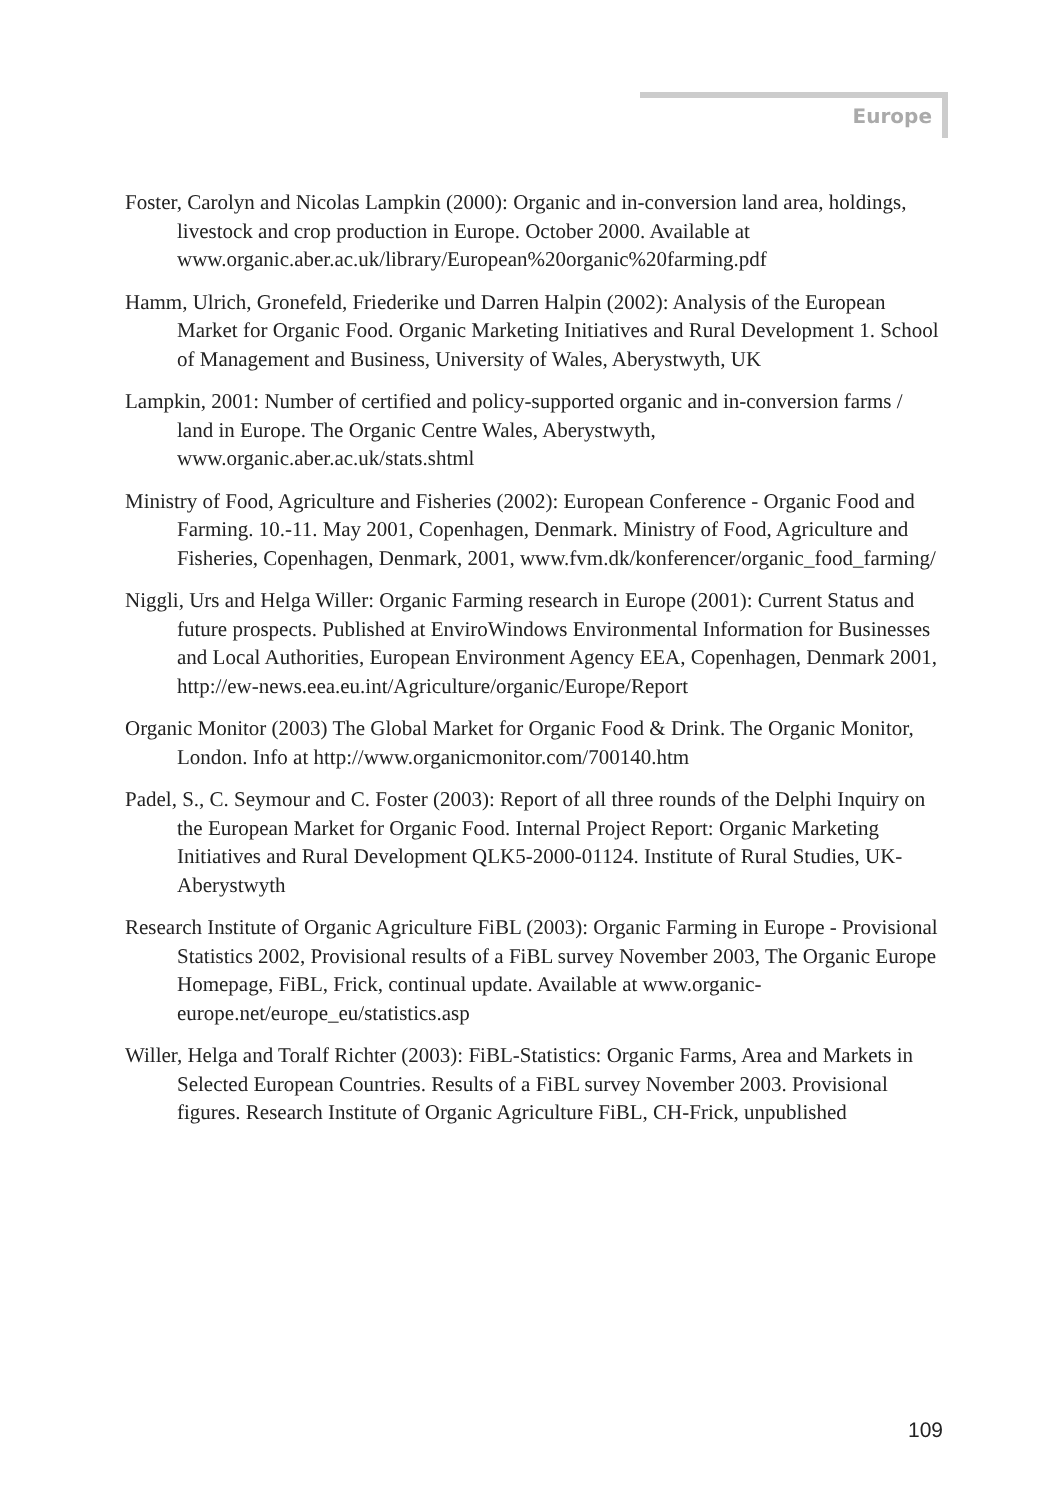Europe
Foster, Carolyn and Nicolas Lampkin (2000): Organic and in-conversion land area, holdings, livestock and crop production in Europe. October 2000. Available at www.organic.aber.ac.uk/library/European%20organic%20farming.pdf
Hamm, Ulrich, Gronefeld, Friederike und Darren Halpin (2002): Analysis of the European Market for Organic Food. Organic Marketing Initiatives and Rural Development 1. School of Management and Business, University of Wales, Aberystwyth, UK
Lampkin, 2001: Number of certified and policy-supported organic and in-conversion farms / land in Europe. The Organic Centre Wales, Aberystwyth, www.organic.aber.ac.uk/stats.shtml
Ministry of Food, Agriculture and Fisheries (2002): European Conference - Organic Food and Farming. 10.-11. May 2001, Copenhagen, Denmark. Ministry of Food, Agriculture and Fisheries, Copenhagen, Denmark, 2001, www.fvm.dk/konferencer/organic_food_farming/
Niggli, Urs and Helga Willer: Organic Farming research in Europe (2001): Current Status and future prospects. Published at EnviroWindows Environmental Information for Businesses and Local Authorities, European Environment Agency EEA, Copenhagen, Denmark 2001, http://ew-news.eea.eu.int/Agriculture/organic/Europe/Report
Organic Monitor (2003) The Global Market for Organic Food & Drink. The Organic Monitor, London. Info at http://www.organicmonitor.com/700140.htm
Padel, S., C. Seymour and C. Foster (2003): Report of all three rounds of the Delphi Inquiry on the European Market for Organic Food. Internal Project Report: Organic Marketing Initiatives and Rural Development QLK5-2000-01124. Institute of Rural Studies, UK-Aberystwyth
Research Institute of Organic Agriculture FiBL (2003): Organic Farming in Europe - Provisional Statistics 2002, Provisional results of a FiBL survey November 2003, The Organic Europe Homepage, FiBL, Frick, continual update. Available at www.organic-europe.net/europe_eu/statistics.asp
Willer, Helga and Toralf Richter (2003): FiBL-Statistics: Organic Farms, Area and Markets in Selected European Countries. Results of a FiBL survey November 2003. Provisional figures. Research Institute of Organic Agriculture FiBL, CH-Frick, unpublished
109